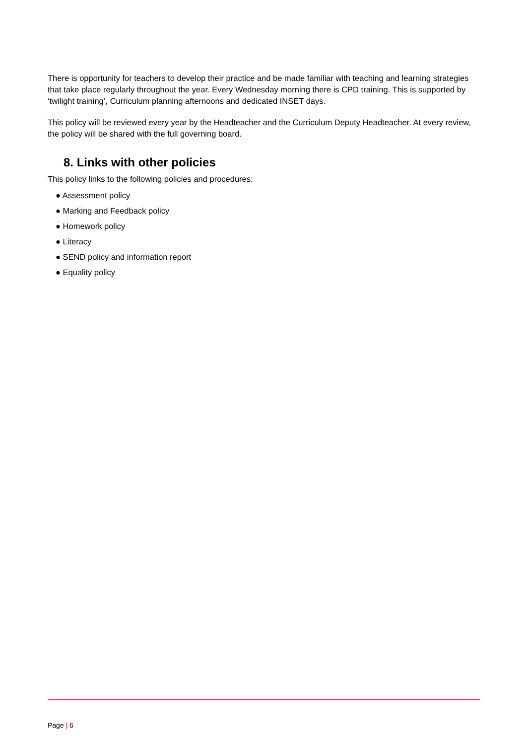There is opportunity for teachers to develop their practice and be made familiar with teaching and learning strategies that take place regularly throughout the year. Every Wednesday morning there is CPD training. This is supported by ‘twilight training’, Curriculum planning afternoons and dedicated INSET days.
This policy will be reviewed every year by the Headteacher and the Curriculum Deputy Headteacher. At every review, the policy will be shared with the full governing board.
8. Links with other policies
This policy links to the following policies and procedures:
● Assessment policy
● Marking and Feedback policy
● Homework policy
● Literacy
● SEND policy and information report
● Equality policy
Page | 6